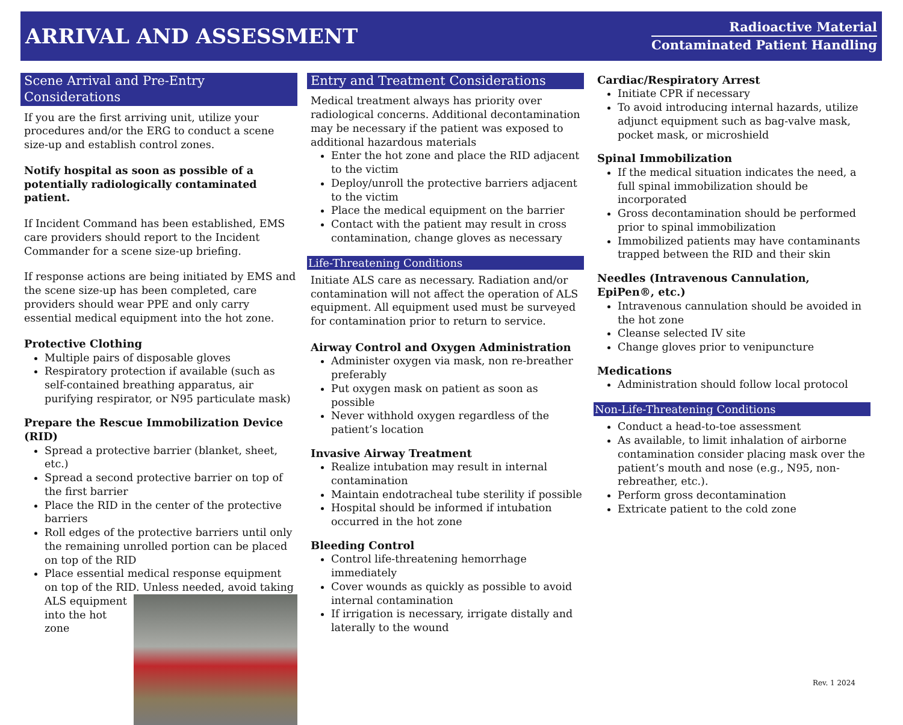ARRIVAL AND ASSESSMENT
Radioactive Material
Contaminated Patient Handling
Scene Arrival and Pre-Entry Considerations
If you are the first arriving unit, utilize your procedures and/or the ERG to conduct a scene size-up and establish control zones.
Notify hospital as soon as possible of a potentially radiologically contaminated patient.
If Incident Command has been established, EMS care providers should report to the Incident Commander for a scene size-up briefing.
If response actions are being initiated by EMS and the scene size-up has been completed, care providers should wear PPE and only carry essential medical equipment into the hot zone.
Protective Clothing
Multiple pairs of disposable gloves
Respiratory protection if available (such as self-contained breathing apparatus, air purifying respirator, or N95 particulate mask)
Prepare the Rescue Immobilization Device (RID)
Spread a protective barrier (blanket, sheet, etc.)
Spread a second protective barrier on top of the first barrier
Place the RID in the center of the protective barriers
Roll edges of the protective barriers until only the remaining unrolled portion can be placed on top of the RID
Place essential medical response equipment on top of the RID.
Unless needed, avoid taking ALS equipment into the hot zone
Entry and Treatment Considerations
Medical treatment always has priority over radiological concerns. Additional decontamination may be necessary if the patient was exposed to additional hazardous materials
Enter the hot zone and place the RID adjacent to the victim
Deploy/unroll the protective barriers adjacent to the victim
Place the medical equipment on the barrier
Contact with the patient may result in cross contamination, change gloves as necessary
Life-Threatening Conditions
Initiate ALS care as necessary. Radiation and/or contamination will not affect the operation of ALS equipment. All equipment used must be surveyed for contamination prior to return to service.
Airway Control and Oxygen Administration
Administer oxygen via mask, non re-breather preferably
Put oxygen mask on patient as soon as possible
Never withhold oxygen regardless of the patient’s location
Invasive Airway Treatment
Realize intubation may result in internal contamination
Maintain endotracheal tube sterility if possible
Hospital should be informed if intubation occurred in the hot zone
Bleeding Control
Control life-threatening hemorrhage immediately
Cover wounds as quickly as possible to avoid internal contamination
If irrigation is necessary, irrigate distally and laterally to the wound
Cardiac/Respiratory Arrest
Initiate CPR if necessary
To avoid introducing internal hazards, utilize adjunct equipment such as bag-valve mask, pocket mask, or microshield
Spinal Immobilization
If the medical situation indicates the need, a full spinal immobilization should be incorporated
Gross decontamination should be performed prior to spinal immobilization
Immobilized patients may have contaminants trapped between the RID and their skin
Needles (Intravenous Cannulation, EpiPen®, etc.)
Intravenous cannulation should be avoided in the hot zone
Cleanse selected IV site
Change gloves prior to venipuncture
Medications
Administration should follow local protocol
Non-Life-Threatening Conditions
Conduct a head-to-toe assessment
As available, to limit inhalation of airborne contamination consider placing mask over the patient’s mouth and nose (e.g., N95, non-rebreather, etc.).
Perform gross decontamination
Extricate patient to the cold zone
Rev. 1 2024